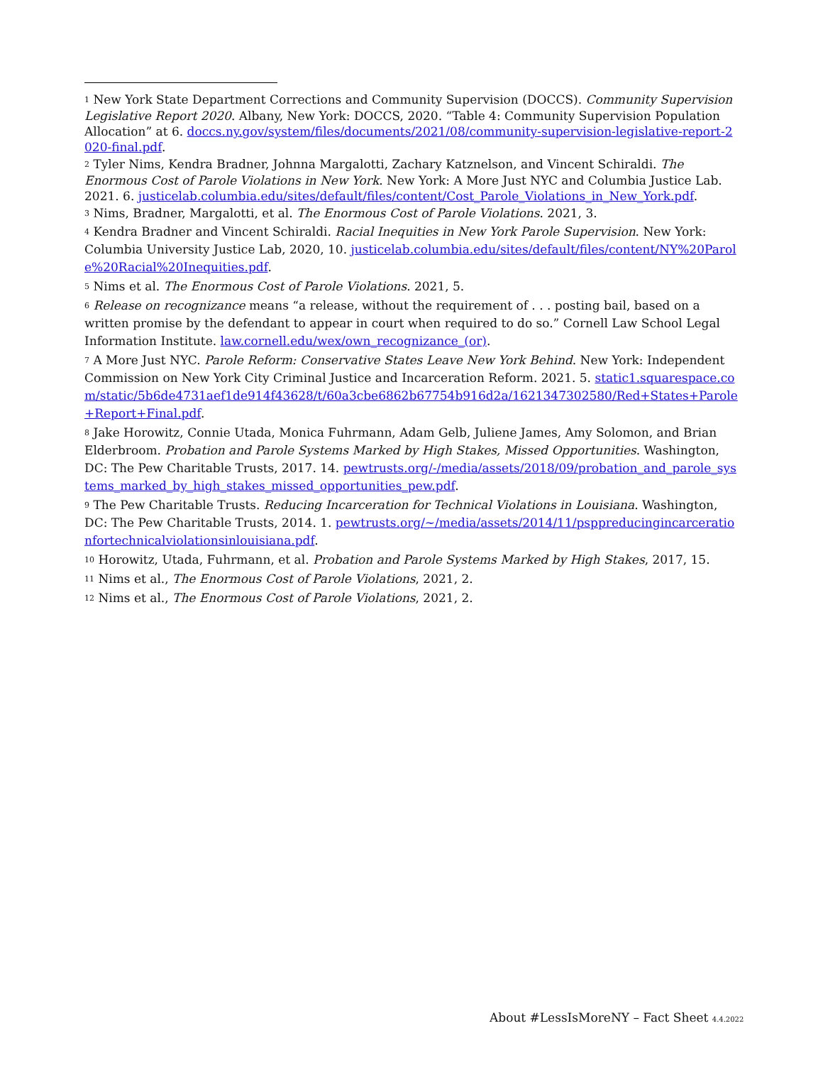<sup>1</sup> New York State Department Corrections and Community Supervision (DOCCS). Community Supervision Legislative Report 2020. Albany, New York: DOCCS, 2020. “Table 4: Community Supervision Population Allocation” at 6. doccs.ny.gov/system/files/documents/2021/08/community-supervision-legislative-report-2020-final.pdf.
<sup>2</sup> Tyler Nims, Kendra Bradner, Johnna Margalotti, Zachary Katznelson, and Vincent Schiraldi. The Enormous Cost of Parole Violations in New York. New York: A More Just NYC and Columbia Justice Lab. 2021. 6. justicelab.columbia.edu/sites/default/files/content/Cost_Parole_Violations_in_New_York.pdf.
<sup>3</sup> Nims, Bradner, Margalotti, et al. The Enormous Cost of Parole Violations. 2021, 3.
<sup>4</sup> Kendra Bradner and Vincent Schiraldi. Racial Inequities in New York Parole Supervision. New York: Columbia University Justice Lab, 2020, 10. justicelab.columbia.edu/sites/default/files/content/NY%20Parole%20Racial%20Inequities.pdf.
<sup>5</sup> Nims et al. The Enormous Cost of Parole Violations. 2021, 5.
<sup>6</sup> Release on recognizance means “a release, without the requirement of . . . posting bail, based on a written promise by the defendant to appear in court when required to do so.” Cornell Law School Legal Information Institute. law.cornell.edu/wex/own_recognizance_(or).
<sup>7</sup> A More Just NYC. Parole Reform: Conservative States Leave New York Behind. New York: Independent Commission on New York City Criminal Justice and Incarceration Reform. 2021. 5. static1.squarespace.com/static/5b6de4731aef1de914f43628/t/60a3cbe6862b67754b916d2a/1621347302580/Red+States+Parole+Report+Final.pdf.
<sup>8</sup> Jake Horowitz, Connie Utada, Monica Fuhrmann, Adam Gelb, Juliene James, Amy Solomon, and Brian Elderbroom. Probation and Parole Systems Marked by High Stakes, Missed Opportunities. Washington, DC: The Pew Charitable Trusts, 2017. 14. pewtrusts.org/-/media/assets/2018/09/probation_and_parole_systems_marked_by_high_stakes_missed_opportunities_pew.pdf.
<sup>9</sup> The Pew Charitable Trusts. Reducing Incarceration for Technical Violations in Louisiana. Washington, DC: The Pew Charitable Trusts, 2014. 1. pewtrusts.org/~/media/assets/2014/11/psppreducingincarcerationfortechnicalviolationsinlouisiana.pdf.
<sup>10</sup> Horowitz, Utada, Fuhrmann, et al. Probation and Parole Systems Marked by High Stakes, 2017, 15.
<sup>11</sup> Nims et al., The Enormous Cost of Parole Violations, 2021, 2.
<sup>12</sup> Nims et al., The Enormous Cost of Parole Violations, 2021, 2.
About #LessIsMoreNY – Fact Sheet 4.4.2022